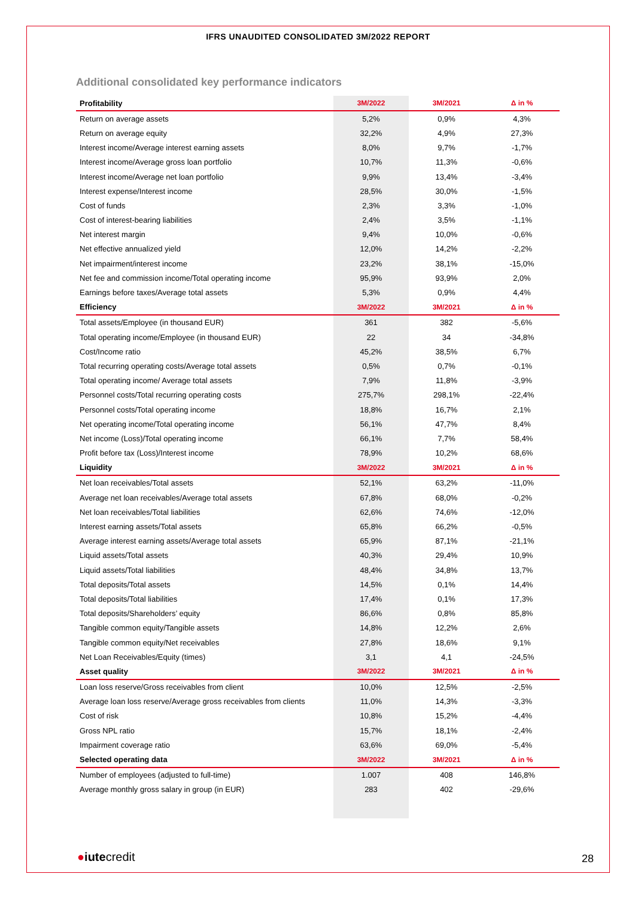IFRS UNAUDITED CONSOLIDATED 3M/2022 REPORT
Additional consolidated key performance indicators
| Profitability | 3M/2022 | 3M/2021 | Δ in % |
| --- | --- | --- | --- |
| Return on average assets | 5,2% | 0,9% | 4,3% |
| Return on average equity | 32,2% | 4,9% | 27,3% |
| Interest income/Average interest earning assets | 8,0% | 9,7% | -1,7% |
| Interest income/Average gross loan portfolio | 10,7% | 11,3% | -0,6% |
| Interest income/Average net loan portfolio | 9,9% | 13,4% | -3,4% |
| Interest expense/Interest income | 28,5% | 30,0% | -1,5% |
| Cost of funds | 2,3% | 3,3% | -1,0% |
| Cost of interest-bearing liabilities | 2,4% | 3,5% | -1,1% |
| Net interest margin | 9,4% | 10,0% | -0,6% |
| Net effective annualized yield | 12,0% | 14,2% | -2,2% |
| Net impairment/interest income | 23,2% | 38,1% | -15,0% |
| Net fee and commission income/Total operating income | 95,9% | 93,9% | 2,0% |
| Earnings before taxes/Average total assets | 5,3% | 0,9% | 4,4% |
| Efficiency | 3M/2022 | 3M/2021 | Δ in % |
| Total assets/Employee (in thousand EUR) | 361 | 382 | -5,6% |
| Total operating income/Employee (in thousand EUR) | 22 | 34 | -34,8% |
| Cost/Income ratio | 45,2% | 38,5% | 6,7% |
| Total recurring operating costs/Average total assets | 0,5% | 0,7% | -0,1% |
| Total operating income/ Average total assets | 7,9% | 11,8% | -3,9% |
| Personnel costs/Total recurring operating costs | 275,7% | 298,1% | -22,4% |
| Personnel costs/Total operating income | 18,8% | 16,7% | 2,1% |
| Net operating income/Total operating income | 56,1% | 47,7% | 8,4% |
| Net income (Loss)/Total operating income | 66,1% | 7,7% | 58,4% |
| Profit before tax (Loss)/Interest income | 78,9% | 10,2% | 68,6% |
| Liquidity | 3M/2022 | 3M/2021 | Δ in % |
| Net loan receivables/Total assets | 52,1% | 63,2% | -11,0% |
| Average net loan receivables/Average total assets | 67,8% | 68,0% | -0,2% |
| Net loan receivables/Total liabilities | 62,6% | 74,6% | -12,0% |
| Interest earning assets/Total assets | 65,8% | 66,2% | -0,5% |
| Average interest earning assets/Average total assets | 65,9% | 87,1% | -21,1% |
| Liquid assets/Total assets | 40,3% | 29,4% | 10,9% |
| Liquid assets/Total liabilities | 48,4% | 34,8% | 13,7% |
| Total deposits/Total assets | 14,5% | 0,1% | 14,4% |
| Total deposits/Total liabilities | 17,4% | 0,1% | 17,3% |
| Total deposits/Shareholders’ equity | 86,6% | 0,8% | 85,8% |
| Tangible common equity/Tangible assets | 14,8% | 12,2% | 2,6% |
| Tangible common equity/Net receivables | 27,8% | 18,6% | 9,1% |
| Net Loan Receivables/Equity (times) | 3,1 | 4,1 | -24,5% |
| Asset quality | 3M/2022 | 3M/2021 | Δ in % |
| Loan loss reserve/Gross receivables from client | 10,0% | 12,5% | -2,5% |
| Average loan loss reserve/Average gross receivables from clients | 11,0% | 14,3% | -3,3% |
| Cost of risk | 10,8% | 15,2% | -4,4% |
| Gross NPL ratio | 15,7% | 18,1% | -2,4% |
| Impairment coverage ratio | 63,6% | 69,0% | -5,4% |
| Selected operating data | 3M/2022 | 3M/2021 | Δ in % |
| Number of employees (adjusted to full-time) | 1.007 | 408 | 146,8% |
| Average monthly gross salary in group (in EUR) | 283 | 402 | -29,6% |
●iutecredit 28